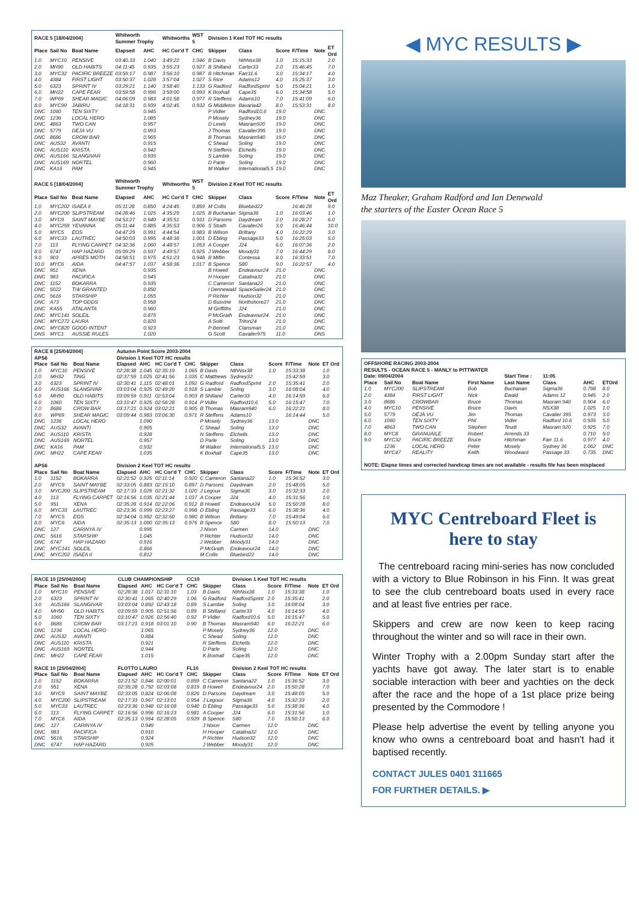| RACE 5 [18/04/2004] | | | Whitworth Summer Trophy | | Whitworths | WST 5 | Division 1 Keel TOT HC results | | | | | |
| --- | --- | --- | --- | --- | --- | --- | --- | --- | --- | --- | --- | --- |
| Place | Sail No | Boat Name | Elapsed | AHC | HC Cor'd T | CHC | Skipper | Class | Score | F/Time | Note | ET Ord |
| 1.0 | MYC10 | PENSIVE | 03:40.33 | 1.040 | 3:49:22 | 1.046 | B Davis | NthNsx38 | 1.0 | 15:15:33 | | 2.0 |
| 2.0 | MH90 | OLD HABITS | 04:11:45 | 0.935 | 3:55:23 | 0.927 | B Shilland | Carter33 | 2.0 | 15:46:45 | | 7.0 |
| 3.0 | MYC32 | PACIFIC BREEZE | 03:59:17 | 0.987 | 3:56:10 | 0.987 | B Hitchman | Farr11.6 | 3.0 | 15:34:17 | | 4.0 |
| 4.0 | 4384 | FIRST LIGHT | 03:50:37 | 1.028 | 3:57:04 | 1.027 | S Rice | Adams12 | 4.0 | 15:25:37 | | 3.0 |
| 5.0 | 6323 | SPRINT IV | 03:29:21 | 1.140 | 3:58:40 | 1.133 | G Radford | RadfordSprint | 5.0 | 15:04:21 | | 1.0 |
| 6.0 | MH22 | CAPE FEAR | 03:59:58 | 0.996 | 3:59:00 | 0.993 | K Boxhall | Cape35 | 6.0 | 15:34:58 | | 5.0 |
| 7.0 | WP69 | SHEAR MAGIC | 04:06:09 | 0.983 | 4:01:58 | 0.977 | R Steffens | Adams10 | 7.0 | 15:41:09 | | 6.0 |
| 8.0 | MYC99 | JABIRU | 04:18:31 | 0.939 | 4:02:45 | 0.932 | G Middleton | Bavaria42 | 8.0 | 15:53:31 | | 8.0 |
| DNC | 1060 | TEN SIXTY | | 0.945 | | | P Vidler | Radford10.6 | 19.0 | | DNC | |
| DNC | 1236 | LOCAL HERO | | 1.085 | | | P Mosely | Sydney36 | 19.0 | | DNC | |
| DNC | 4863 | TWO CAN | | 0.957 | | | D Lewis | Masram920 | 19.0 | | DNC | |
| DNC | 5779 | DEJA VU | | 0.993 | | | J Thomas | Cavalier395 | 19.0 | | DNC | |
| DNC | 8686 | CROW BAR | | 0.965 | | | B Thomas | Masram940 | 19.0 | | DNC | |
| DNC | AUS32 | AVANTI | | 0.915 | | | C Shead | Soling | 19.0 | | DNC | |
| DNC | AUS110 | KRISTA | | 0.942 | | | N Steffens | Etchells | 19.0 | | DNC | |
| DNC | AUS166 | SLANGIVAR | | 0.935 | | | S Lambie | Soling | 19.0 | | DNC | |
| DNC | AUS169 | NORTEL | | 0.960 | | | D Parle | Soling | 19.0 | | DNC | |
| DNC | KA16 | PAM | | 0.945 | | | M Walker | International5.5 | 19.0 | | DNC | |
| RACE 5 [18/04/2004] | | | Whitworth Summer Trophy | | Whitworths | WST 5 | Division 2 Keel TOT HC results | | | | | |
| Place | Sail No | Boat Name | Elapsed | AHC | HC Cor'd T | CHC | Skipper | Class | Score | F/Time | Note | ET Ord |
| 1.0 | MYC202 | ISAEA II | 05:11:28 | 0.850 | 4:24:45 | 0.859 | M Collis | Bluebird22 | | 16:46:28 | | 9.0 |
| 2.0 | MYC200 | SLIPSTREAM | 04:28:46 | 1.025 | 4:35:29 | 1.025 | B Buchanan | Sigma36 | 1.0 | 16:03:46 | | 1.0 |
| 3.0 | MYC9 | SAINT MAYBE | 04:53:27 | 0.940 | 4:35:51 | 0.931 | D Parsons | Daydream | 2.0 | 16:28:27 | | 6.0 |
| 4.0 | MYC259 | YEVANNA | 05:11:44 | 0.885 | 4:35:53 | 0.906 | S Strath | Cavalier26 | 3.0 | 16:46:44 | | 10.0 |
| 5.0 | MYC5 | EOS | 04:47:29 | 0.991 | 4:44:54 | 0.983 | B Wilson | Brittany | 4.0 | 16:22:29 | | 3.0 |
| 6.0 | MYC33 | LAUTREC | 04:50:03 | 0.995 | 4:48:36 | 1.001 | D Ebling | Passage33 | 5.0 | 16:25:03 | | 5.0 |
| 7.0 | 113 | FLYING CARPET | 04:32:36 | 1.060 | 4:48:57 | 1.053 | A Cooper | J24 | 6.0 | 16:07:36 | | 2.0 |
| 8.0 | 6747 | HAP HAZARD | 05:09:29 | 0.937 | 4:49:57 | 0.925 | J Webber | Moody31 | 7.0 | 16:44:29 | | 8.0 |
| 9.0 | 903 | APRES MOTH | 04:58:51 | 0.975 | 4:51:23 | 0.948 | B Miflin | Contessa | 8.0 | 16:33:51 | | 7.0 |
| 10.0 | MYC6 | AIDA | 04:47:57 | 1.037 | 4:58:36 | 1.017 | B Spence | S80 | 9.0 | 16:22:57 | | 4.0 |
| DNC | 951 | XENA | | 0.935 | | | B Howell | Endeavour24 | 21.0 | | DNC | |
| DNC | 983 | PACIFICA | | 0.945 | | | H Hooper | Catalina32 | 21.0 | | DNC | |
| DNC | 1152 | BOKARRA | | 0.935 | | | C Cameron | Santana22 | 21.0 | | DNC | |
| DNC | 5022 | T/4/ GRANTED | | 0.850 | | | I Dennewald | SpaceSailer24 | 21.0 | | DNC | |
| DNC | 5616 | STARSHIP | | 1.055 | | | P Richter | Hudson32 | 21.0 | | DNC | |
| DNC | A73 | TOP ODDS | | 0.958 | | | D Busvine | Northshore27 | 21.0 | | DNC | |
| DNC | KA55 | ATALANTA | | 0.960 | | | M Griffiths | J24 | 21.0 | | DNC | |
| DNC | MYC141 | SOLEIL | | 0.875 | | | P McGrath | Endeavour24 | 21.0 | | DNC | |
| DNC | MYC272 | LAURA | | 0.820 | | | A Solti | Triton24 | 21.0 | | DNC | |
| DNC | MYC820 | GOOD INTENT | | 0.923 | | | P Bennell | Clansman | 21.0 | | DNC | |
| DNS | MYC1 | AUSSIE RULES | | 1.020 | | | G Scott | Cavalier975 | 11.0 | | DNS | |
| RACE 8 [25/04/2004] | | | Autumn Point Score 2003-2004 | | | | | | | | | |
| --- | --- | --- | --- | --- | --- | --- | --- | --- | --- | --- | --- | --- |
| APS6 | | | Division 1 Keel TOT HC results | | | | | | | | | |
| Place | Sail No | Boat Name | Elapsed | AHC | HC Cor'd T | CHC | Skipper | Class | Score | F/Time | Note | ET Ord |
| 1.0 | MYC10 | PENSIVE | 02:28:38 | 1.045 | 02:35:19 | 1.065 | B Davis | NthNsx38 | 1.0 | 15:33:38 | | 1.0 |
| 2.0 | MH32 | TING | 02:37:59 | 1.025 | 02:41:56 | 1.035 | C Matthews | Sydney32 | | 15:42:59 | | 3.0 |
| 3.0 | 6323 | SPRINT IV | 02:30:41 | 1.115 | 02:48:01 | 1.092 | G Radford | RadfordSprint | 2.0 | 15:35:41 | | 2.0 |
| 4.0 | AUS166 | SLANGIVAR | 03:03:04 | 0.925 | 02:49:20 | 0.918 | S Lambie | Soling | 3.0 | 16:08:04 | | 4.0 |
| 5.0 | MH90 | OLD HABITS | 03:09:59 | 0.911 | 02:53:04 | 0.903 | B Shilland | Carter33 | 4.0 | 16:14:59 | | 6.0 |
| 6.0 | 1060 | TEN SIXTY | 03:10:47 | 0.925 | 02:56:28 | 0.914 | P Vidler | Radford10.6 | 5.0 | 16:15:47 | | 7.0 |
| 7.0 | 8686 | CROW BAR | 03:17:21 | 0.924 | 03:02:21 | 0.905 | B Thomas | Masram940 | 6.0 | 16:22:21 | | 8.0 |
| 8.0 | WP69 | SHEAR MAGIC | 03:09:44 | 0.983 | 03:06:30 | 0.971 | R Steffens | Adams10 | | 16:14:44 | | 5.0 |
| DNC | 1236 | LOCAL HERO | | 1.090 | | | P Mosely | Sydney36 | 13.0 | | DNC | |
| DNC | AUS32 | AVANTI | | 0.905 | | | C Shead | Soling | 13.0 | | DNC | |
| DNC | AUS110 | KRISTA | | 0.928 | | | N Steffens | Etchells | 13.0 | | DNC | |
| DNC | AUS169 | NORTEL | | 0.957 | | | D Parle | Soling | 13.0 | | DNC | |
| DNC | KA16 | PAM | | 0.932 | | | M Walker | International5.5 | 13.0 | | DNC | |
| DNC | MH22 | CAPE FEAR | | 1.035 | | | K Boxhall | Cape35 | 13.0 | | DNC | |
| APS6 | | | Division 2 Keel TOT HC results | | | | | | | | | |
| Place | Sail No | Boat Name | Elapsed | AHC | HC Cor'd T | CHC | Skipper | Class | Score | F/Time | Note | ET Ord |
| 1.0 | 1152 | BOKARRA | 02:21:52 | 0.925 | 02:11:14 | 0.920 | C Cameron | Santana22 | 1.0 | 15:36:52 | | 3.0 |
| 2.0 | MYC9 | SAINT MAYBE | 02:33:05 | 0.883 | 02:15:10 | 0.897 | D Parsons | Daydream | 2.0 | 15:48:05 | | 5.0 |
| 3.0 | MYC200 | SLIPSTREAM | 02:17:33 | 1.029 | 02:21:32 | 1.020 | J Legoux | Sigma36 | 3.0 | 15:32:33 | | 2.0 |
| 4.0 | 113 | FLYING CARPET | 02:16:56 | 1.035 | 02:21:44 | 1.037 | A Cooper | J24 | 4.0 | 15:31:56 | | 1.0 |
| 5.0 | 951 | XENA | 02:35:28 | 0.914 | 02:22:06 | 0.912 | B Howell | Endeavour24 | 5.0 | 15:50:28 | | 8.0 |
| 6.0 | MYC33 | LAUTREC | 02:23:36 | 0.999 | 02:23:27 | 0.998 | D Ebling | Passage33 | 6.0 | 15:38:36 | | 4.0 |
| 7.0 | MYC5 | EOS | 02:34:04 | 0.992 | 02:32:50 | 0.980 | B Wilson | Brittany | 7.0 | 15:49:04 | | 6.0 |
| 8.0 | MYC6 | AIDA | 02:35:13 | 1.000 | 02:35:13 | 0.976 | B Spence | S80 | 8.0 | 15:50:13 | | 7.0 |
| DNC | 127 | CARINYA IV | | 0.995 | | | J Nixon | Carmen | 14.0 | | DNC | |
| DNC | 5616 | STARSHIP | | 1.045 | | | P Richter | Hudson32 | 14.0 | | DNC | |
| DNC | 6747 | HAP HAZARD | | 0.916 | | | J Webber | Moody31 | 14.0 | | DNC | |
| DNC | MYC141 | SOLEIL | | 0.866 | | | P McGrath | Endeavour24 | 14.0 | | DNC | |
| DNC | MYC202 | ISAEA II | | 0.812 | | | M Collis | Bluebird22 | 14.0 | | DNC | |
| RACE 10 [25/04/2004] | | | CLUB CHAMPIONSHIP | | | CC10 | | Division 1 Keel TOT HC results | | | | |
| --- | --- | --- | --- | --- | --- | --- | --- | --- | --- | --- | --- | --- |
| Place | Sail No | Boat Name | Elapsed | AHC | HC Cor'd T | CHC | Skipper | Class | Score | F/Time | Note | ET Ord |
| 1.0 | MYC10 | PENSIVE | 02:28:38 | 1.017 | 02:31:10 | 1.03 | B Davis | NthNsx38 | 1.0 | 15:33:38 | | 1.0 |
| 2.0 | 6323 | SPRINT IV | 02:30:41 | 1.065 | 02:40:29 | 1.06 | G Radford | RadfordSprint | 2.0 | 15:35:41 | | 2.0 |
| 3.0 | AUS166 | SLANGIVAR | 03:03:04 | 0.892 | 02:43:18 | 0.89 | S Lambie | Soling | 3.0 | 16:08:04 | | 3.0 |
| 4.0 | MH90 | OLD HABITS | 03:09:59 | 0.905 | 02:51:56 | 0.89 | B Shilland | Carter33 | 4.0 | 16:14:59 | | 4.0 |
| 5.0 | 1060 | TEN SIXTY | 03:10:47 | 0.926 | 02:56:40 | 0.92 | P Vidler | Radford10.6 | 5.0 | 16:15:47 | | 5.0 |
| 6.0 | 8686 | CROW BAR | 03:17:21 | 0.918 | 03:01:10 | 0.90 | B Thomas | Masram940 | 6.0 | 16:22:21 | | 6.0 |
| DNC | 1236 | LOCAL HERO | | 1.065 | | | P Mosely | Sydney36 | 12.0 | | DNC | |
| DNC | AUS32 | AVANTI | | 0.884 | | | C Shead | Soling | 12.0 | | DNC | |
| DNC | AUS110 | KRISTA | | 0.921 | | | R Steffens | Etchells | 12.0 | | DNC | |
| DNC | AUS169 | NORTEL | | 0.944 | | | D Parle | Soling | 12.0 | | DNC | |
| DNC | MH22 | CAPE FEAR | | 1.015 | | | K Boxhall | Cape35 | 12.0 | | DNC | |
| RACE 10 [25/04/2004] | | | FLOTTO LAURO | | | FL10 | | Division 2 Keel TOT HC results | | | | |
| Place | Sail No | Boat Name | Elapsed | AHC | HC Cor'd T | CHC | Skipper | Class | Score | F/Time | Note | ET Ord |
| 1.0 | 1152 | BOKARRA | 02:21:52 | 0.846 | 02:00:01 | 0.859 | C Cameron | Santana22 | 1.0 | 15:36:52 | | 3.0 |
| 2.0 | 951 | XENA | 02:35:28 | 0.792 | 02:03:08 | 0.819 | B Howell | Endeavour24 | 2.0 | 15:50:28 | | 7.0 |
| 3.0 | MYC9 | SAINT MAYBE | 02:33:05 | 0.824 | 02:06:08 | 0.826 | D Parsons | Daydream | 3.0 | 15:48:05 | | 5.0 |
| 4.0 | MYC200 | SLIPSTREAM | 02:17:33 | 0.967 | 02:13:01 | 0.954 | J Legoux | Sigma36 | 4.0 | 15:32:33 | | 2.0 |
| 5.0 | MYC33 | LAUTREC | 02:23:36 | 0.948 | 02:16:08 | 0.940 | D Ebling | Passage33 | 5.0 | 15:38:36 | | 4.0 |
| 6.0 | 113 | FLYING CARPET | 02:16:56 | 0.996 | 02:16:23 | 0.981 | A Cooper | J24 | 6.0 | 15:31:56 | | 1.0 |
| 7.0 | MYC6 | AIDA | 02:35:13 | 0.954 | 02:28:05 | 0.929 | B Spence | S80 | 7.0 | 15:50:13 | | 6.0 |
| DNC | 127 | CARINYA IV | | 0.949 | | | J Nixon | Carmen | 12.0 | | DNC | |
| DNC | 983 | PACIFICA | | 0.910 | | | H Hooper | Catalina32 | 12.0 | | DNC | |
| DNC | 5616 | STARSHIP | | 0.924 | | | P Richter | Hudson32 | 12.0 | | DNC | |
| DNC | 6747 | HAP HAZARD | | 0.925 | | | J Webber | Moody31 | 12.0 | | DNC | |
◀ MYC RESULTS ▶
Maz Theaker, Graham Radford and Ian Denewald
the starters of the Easter Ocean Race 5
| OFFSHORE RACING 2003-2004 | | | | | | | |
| --- | --- | --- | --- | --- | --- | --- | --- |
| RESULTS - OCEAN RACE 5 - MANLY to PITTWATER | | | | | | | |
| Date: 09/04/2004 | | | | Start Time : | 11:05 | | |
| Place | Sail No | Boat Name | First Name | Last Name | Class | AHC | ETOrd |
| 1.0 | MYC200 | SLIPSTREAM | Bob | Buchanan | Sigma36 | 0.798 | 8.0 |
| 2.0 | 4384 | FIRST LIGHT | Nick | Ewald | Adams 12 | 0.945 | 2.0 |
| 3.0 | 8686 | CROWBAR | Bruce | Thomas | Masram 940 | 0.904 | 6.0 |
| 4.0 | MYC10 | PENSIVE | Bruce | Davis | NSX38 | 1.025 | 1.0 |
| 5.0 | 5779 | DÉJÀ VU | Jim | Thomas | Cavalier 395 | 0.973 | 3.0 |
| 6.0 | 1060 | TEN SIXTY | Phil | Vidler | Radford 10.6 | 0.935 | 5.0 |
| 7.0 | 4863 | TWO CAN | Stephen | Teudt | Masram 920 | 0.925 | 7.0 |
| 8.0 | MYC8 | GRANUAILE | Robert | Arrends 33 | | 0.710 | 9.0 |
| 9.0 | MYC32 | PACIFIC BREEZE | Bruce | Hitchman | Farr 11.6 | 0.977 | 4.0 |
| | 1236 | LOCAL HERO | Peter | Mosely | Sydney 36 | 1.062 | DNC |
| | MYC47 | REALITY | Keith | Woodward | Passage 33 | 0.735 | DNC |
| NOTE: Elapse times and corrected handicap times are not available - results file has been misplaced | | | | | | | |
MYC Centreboard Fleet is here to stay
The centreboard racing mini-series has now concluded with a victory to Blue Robinson in his Finn. It was great to see the club centreboard boats used in every race and at least five entries per race.
Skippers and crew are now keen to keep racing throughout the winter and so will race in their own.
Winter Trophy with a 2.00pm Sunday start after the yachts have got away. The later start is to enable sociable interaction with beer and yachties on the deck after the race and the hope of a 1st place prize being presented by the Commodore !
Please help advertise the event by telling anyone you know who owns a centreboard boat and hasn't had it baptised recently.
CONTACT JULES 0401 311665
FOR FURTHER DETAILS. ▶